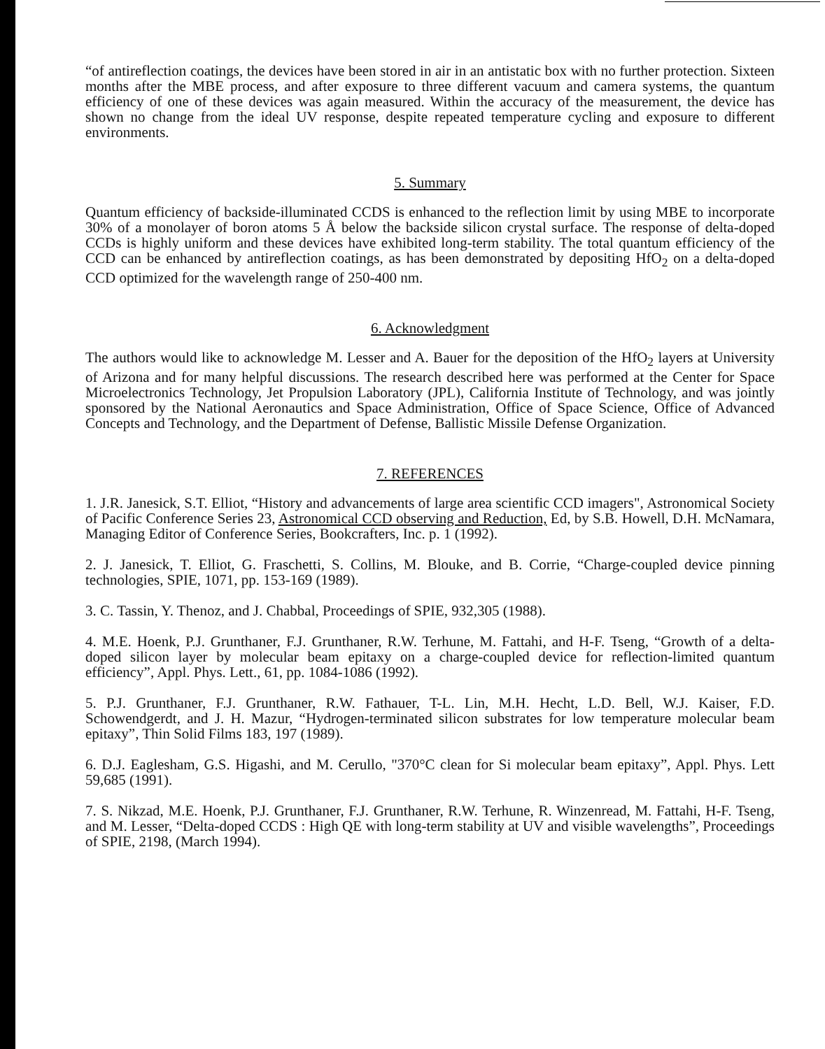“of antireflection coatings, the devices have been stored in air in an antistatic box with no further protection. Sixteen months after the MBE process, and after exposure to three different vacuum and camera systems, the quantum efficiency of one of these devices was again measured. Within the accuracy of the measurement, the device has shown no change from the ideal UV response, despite repeated temperature cycling and exposure to different environments.
5. Summary
Quantum efficiency of backside-illuminated CCDS is enhanced to the reflection limit by using MBE to incorporate 30% of a monolayer of boron atoms 5 Å below the backside silicon crystal surface. The response of delta-doped CCDs is highly uniform and these devices have exhibited long-term stability. The total quantum efficiency of the CCD can be enhanced by antireflection coatings, as has been demonstrated by depositing HfO<sub>2</sub> on a delta-doped CCD optimized for the wavelength range of 250-400 nm.
6. Acknowledgment
The authors would like to acknowledge M. Lesser and A. Bauer for the deposition of the HfO<sub>2</sub> layers at University of Arizona and for many helpful discussions. The research described here was performed at the Center for Space Microelectronics Technology, Jet Propulsion Laboratory (JPL), California Institute of Technology, and was jointly sponsored by the National Aeronautics and Space Administration, Office of Space Science, Office of Advanced Concepts and Technology, and the Department of Defense, Ballistic Missile Defense Organization.
7. REFERENCES
1. J.R. Janesick, S.T. Elliot, “History and advancements of large area scientific CCD imagers", Astronomical Society of Pacific Conference Series 23, Astronomical CCD observing and Reduction, Ed, by S.B. Howell, D.H. McNamara, Managing Editor of Conference Series, Bookcrafters, Inc. p. 1 (1992).
2. J. Janesick, T. Elliot, G. Fraschetti, S. Collins, M. Blouke, and B. Corrie, “Charge-coupled device pinning technologies, SPIE, 1071, pp. 153-169 (1989).
3. C. Tassin, Y. Thenoz, and J. Chabbal, Proceedings of SPIE, 932,305 (1988).
4. M.E. Hoenk, P.J. Grunthaner, F.J. Grunthaner, R.W. Terhune, M. Fattahi, and H-F. Tseng, “Growth of a delta-doped silicon layer by molecular beam epitaxy on a charge-coupled device for reflection-limited quantum efficiency”, Appl. Phys. Lett., 61, pp. 1084-1086 (1992).
5. P.J. Grunthaner, F.J. Grunthaner, R.W. Fathauer, T-L. Lin, M.H. Hecht, L.D. Bell, W.J. Kaiser, F.D. Schowendgerdt, and J. H. Mazur, “Hydrogen-terminated silicon substrates for low temperature molecular beam epitaxy”, Thin Solid Films 183, 197 (1989).
6. D.J. Eaglesham, G.S. Higashi, and M. Cerullo, "370°C clean for Si molecular beam epitaxy”, Appl. Phys. Lett 59,685 (1991).
7. S. Nikzad, M.E. Hoenk, P.J. Grunthaner, F.J. Grunthaner, R.W. Terhune, R. Winzenread, M. Fattahi, H-F. Tseng, and M. Lesser, “Delta-doped CCDS : High QE with long-term stability at UV and visible wavelengths”, Proceedings of SPIE, 2198, (March 1994).